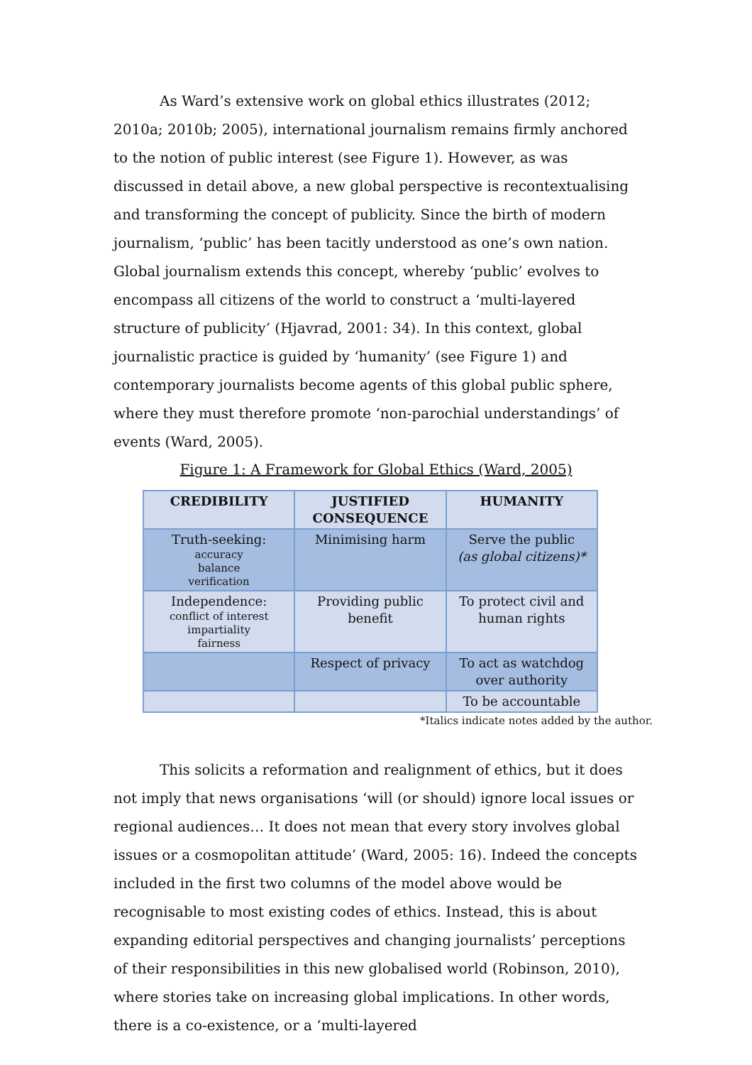As Ward’s extensive work on global ethics illustrates (2012; 2010a; 2010b; 2005), international journalism remains firmly anchored to the notion of public interest (see Figure 1). However, as was discussed in detail above, a new global perspective is recontextualising and transforming the concept of publicity. Since the birth of modern journalism, ‘public’ has been tacitly understood as one’s own nation. Global journalism extends this concept, whereby ‘public’ evolves to encompass all citizens of the world to construct a ‘multi-layered structure of publicity’ (Hjavrad, 2001: 34). In this context, global journalistic practice is guided by ‘humanity’ (see Figure 1) and contemporary journalists become agents of this global public sphere, where they must therefore promote ‘non-parochial understandings’ of events (Ward, 2005).
Figure 1: A Framework for Global Ethics (Ward, 2005)
| CREDIBILITY | JUSTIFIED CONSEQUENCE | HUMANITY |
| --- | --- | --- |
| Truth-seeking: accuracy balance verification | Minimising harm | Serve the public (as global citizens)* |
| Independence: conflict of interest impartiality fairness | Providing public benefit | To protect civil and human rights |
| | Respect of privacy | To act as watchdog over authority |
| | | To be accountable |
*Italics indicate notes added by the author.
This solicits a reformation and realignment of ethics, but it does not imply that news organisations ‘will (or should) ignore local issues or regional audiences… It does not mean that every story involves global issues or a cosmopolitan attitude’ (Ward, 2005: 16). Indeed the concepts included in the first two columns of the model above would be recognisable to most existing codes of ethics. Instead, this is about expanding editorial perspectives and changing journalists’ perceptions of their responsibilities in this new globalised world (Robinson, 2010), where stories take on increasing global implications. In other words, there is a co-existence, or a ‘multi-layered